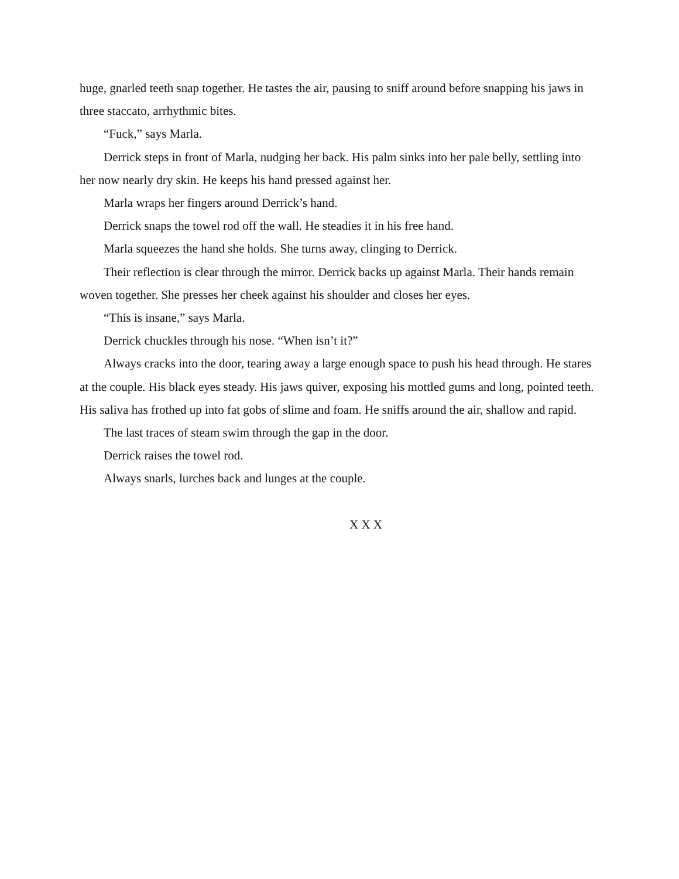huge, gnarled teeth snap together. He tastes the air, pausing to sniff around before snapping his jaws in three staccato, arrhythmic bites.
“Fuck,” says Marla.
Derrick steps in front of Marla, nudging her back. His palm sinks into her pale belly, settling into her now nearly dry skin. He keeps his hand pressed against her.
Marla wraps her fingers around Derrick’s hand.
Derrick snaps the towel rod off the wall. He steadies it in his free hand.
Marla squeezes the hand she holds. She turns away, clinging to Derrick.
Their reflection is clear through the mirror. Derrick backs up against Marla. Their hands remain woven together. She presses her cheek against his shoulder and closes her eyes.
“This is insane,” says Marla.
Derrick chuckles through his nose. “When isn’t it?”
Always cracks into the door, tearing away a large enough space to push his head through. He stares at the couple. His black eyes steady. His jaws quiver, exposing his mottled gums and long, pointed teeth. His saliva has frothed up into fat gobs of slime and foam. He sniffs around the air, shallow and rapid.
The last traces of steam swim through the gap in the door.
Derrick raises the towel rod.
Always snarls, lurches back and lunges at the couple.
X X X